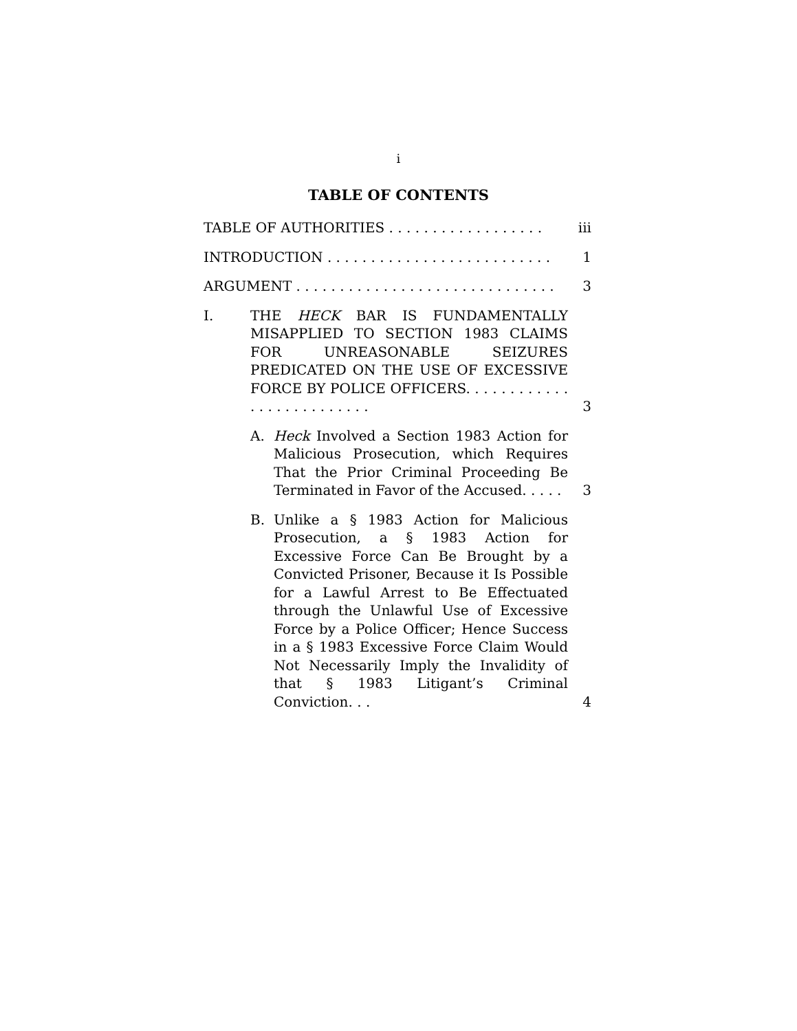i
TABLE OF CONTENTS
TABLE OF AUTHORITIES . . . . . . . . . . . . . . . . . .
iii
INTRODUCTION . . . . . . . . . . . . . . . . . . . . . . . . . .
1
ARGUMENT . . . . . . . . . . . . . . . . . . . . . . . . . . . . . .
3
I. THE HECK BAR IS FUNDAMENTALLY MISAPPLIED TO SECTION 1983 CLAIMS FOR UNREASONABLE SEIZURES PREDICATED ON THE USE OF EXCESSIVE FORCE BY POLICE OFFICERS. . . . . . . . . . . . . . . . . . . . . . . . . .
3
A. Heck Involved a Section 1983 Action for Malicious Prosecution, which Requires That the Prior Criminal Proceeding Be Terminated in Favor of the Accused. . . . .
3
B. Unlike a § 1983 Action for Malicious Prosecution, a § 1983 Action for Excessive Force Can Be Brought by a Convicted Prisoner, Because it Is Possible for a Lawful Arrest to Be Effectuated through the Unlawful Use of Excessive Force by a Police Officer; Hence Success in a § 1983 Excessive Force Claim Would Not Necessarily Imply the Invalidity of that § 1983 Litigant’s Criminal Conviction. . .
4